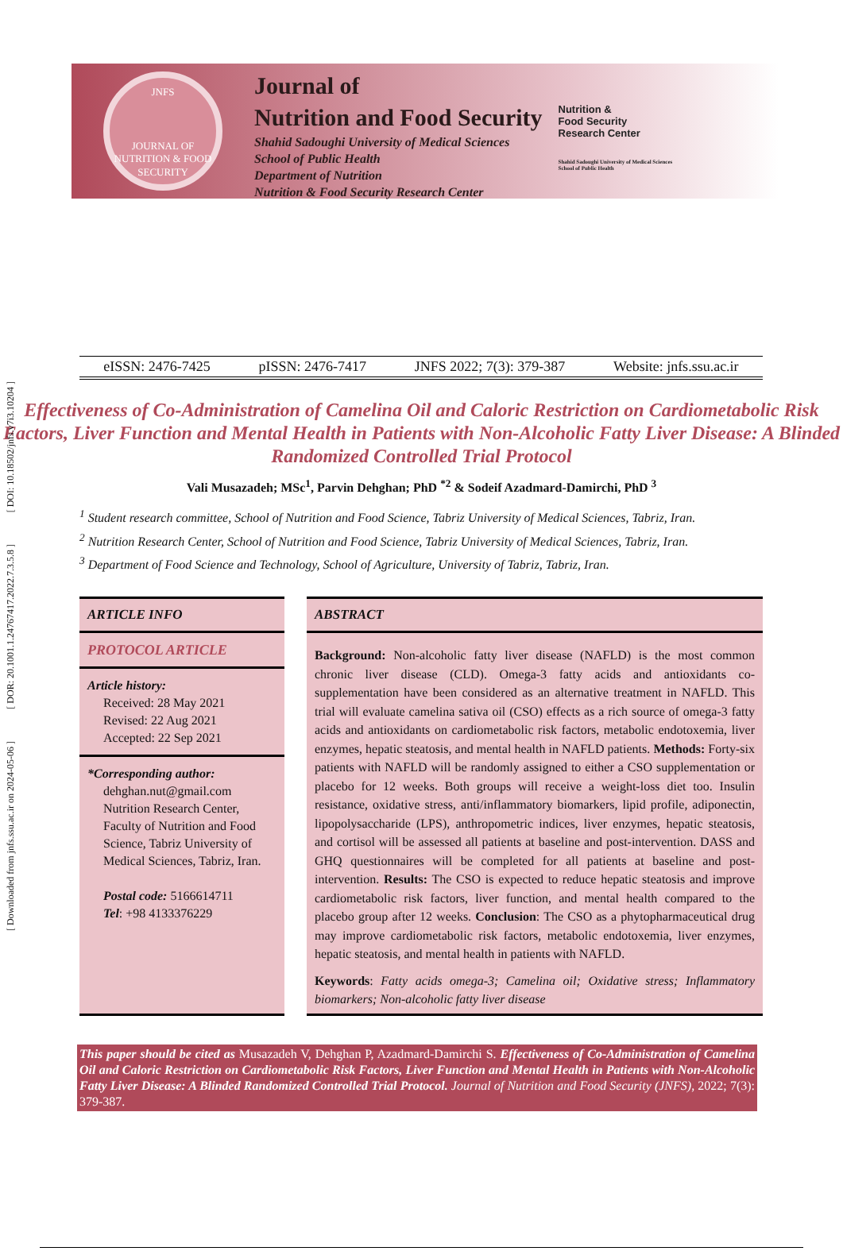[ DOI: 10.18502/jnfs.v7i3.10204 ]
[ DOR: 20.1001.1.24767417.2022.7.3.5.8 ]
[ Downloaded from jnfs.ssu.ac.ir on 2024-05-06 ]
JNFS
JOURNAL OF NUTRITION & FOOD SECURITY
Journal of
Nutrition and Food Security
Shahid Sadoughi University of Medical Sciences
School of Public Health
Department of Nutrition
Nutrition & Food Security Research Center
Nutrition &
Food Security
Research Center
Shahid Sadoughi University of Medical Sciences
School of Public Health
eISSN: 2476-7425 pISSN: 2476-7417 JNFS 2022; 7(3): 379-387 Website: jnfs.ssu.ac.ir
Effectiveness of Co-Administration of Camelina Oil and Caloric Restriction on Cardiometabolic Risk Factors, Liver Function and Mental Health in Patients with Non-Alcoholic Fatty Liver Disease: A Blinded Randomized Controlled Trial Protocol
Vali Musazadeh; MSc<sup>1</sup>, Parvin Dehghan; PhD <sup>*2</sup> & Sodeif Azadmard-Damirchi, PhD <sup>3</sup>
<sup>1</sup> Student research committee, School of Nutrition and Food Science, Tabriz University of Medical Sciences, Tabriz, Iran.
<sup>2</sup> Nutrition Research Center, School of Nutrition and Food Science, Tabriz University of Medical Sciences, Tabriz, Iran.
<sup>3</sup> Department of Food Science and Technology, School of Agriculture, University of Tabriz, Tabriz, Iran.
ARTICLE INFO
PROTOCOL ARTICLE
Article history:
Received: 28 May 2021
Revised: 22 Aug 2021
Accepted: 22 Sep 2021
*Corresponding author:
dehghan.nut@gmail.com
Nutrition Research Center, Faculty of Nutrition and Food Science, Tabriz University of Medical Sciences, Tabriz, Iran.
Postal code: 5166614711
Tel: +98 4133376229
ABSTRACT
Background: Non-alcoholic fatty liver disease (NAFLD) is the most common chronic liver disease (CLD). Omega-3 fatty acids and antioxidants co-supplementation have been considered as an alternative treatment in NAFLD. This trial will evaluate camelina sativa oil (CSO) effects as a rich source of omega-3 fatty acids and antioxidants on cardiometabolic risk factors, metabolic endotoxemia, liver enzymes, hepatic steatosis, and mental health in NAFLD patients. Methods: Forty-six patients with NAFLD will be randomly assigned to either a CSO supplementation or placebo for 12 weeks. Both groups will receive a weight-loss diet too. Insulin resistance, oxidative stress, anti/inflammatory biomarkers, lipid profile, adiponectin, lipopolysaccharide (LPS), anthropometric indices, liver enzymes, hepatic steatosis, and cortisol will be assessed all patients at baseline and post-intervention. DASS and GHQ questionnaires will be completed for all patients at baseline and post-intervention. Results: The CSO is expected to reduce hepatic steatosis and improve cardiometabolic risk factors, liver function, and mental health compared to the placebo group after 12 weeks. Conclusion: The CSO as a phytopharmaceutical drug may improve cardiometabolic risk factors, metabolic endotoxemia, liver enzymes, hepatic steatosis, and mental health in patients with NAFLD.
Keywords: Fatty acids omega-3; Camelina oil; Oxidative stress; Inflammatory biomarkers; Non-alcoholic fatty liver disease
This paper should be cited as Musazadeh V, Dehghan P, Azadmard-Damirchi S. Effectiveness of Co-Administration of Camelina Oil and Caloric Restriction on Cardiometabolic Risk Factors, Liver Function and Mental Health in Patients with Non-Alcoholic Fatty Liver Disease: A Blinded Randomized Controlled Trial Protocol. Journal of Nutrition and Food Security (JNFS), 2022; 7(3): 379-387.